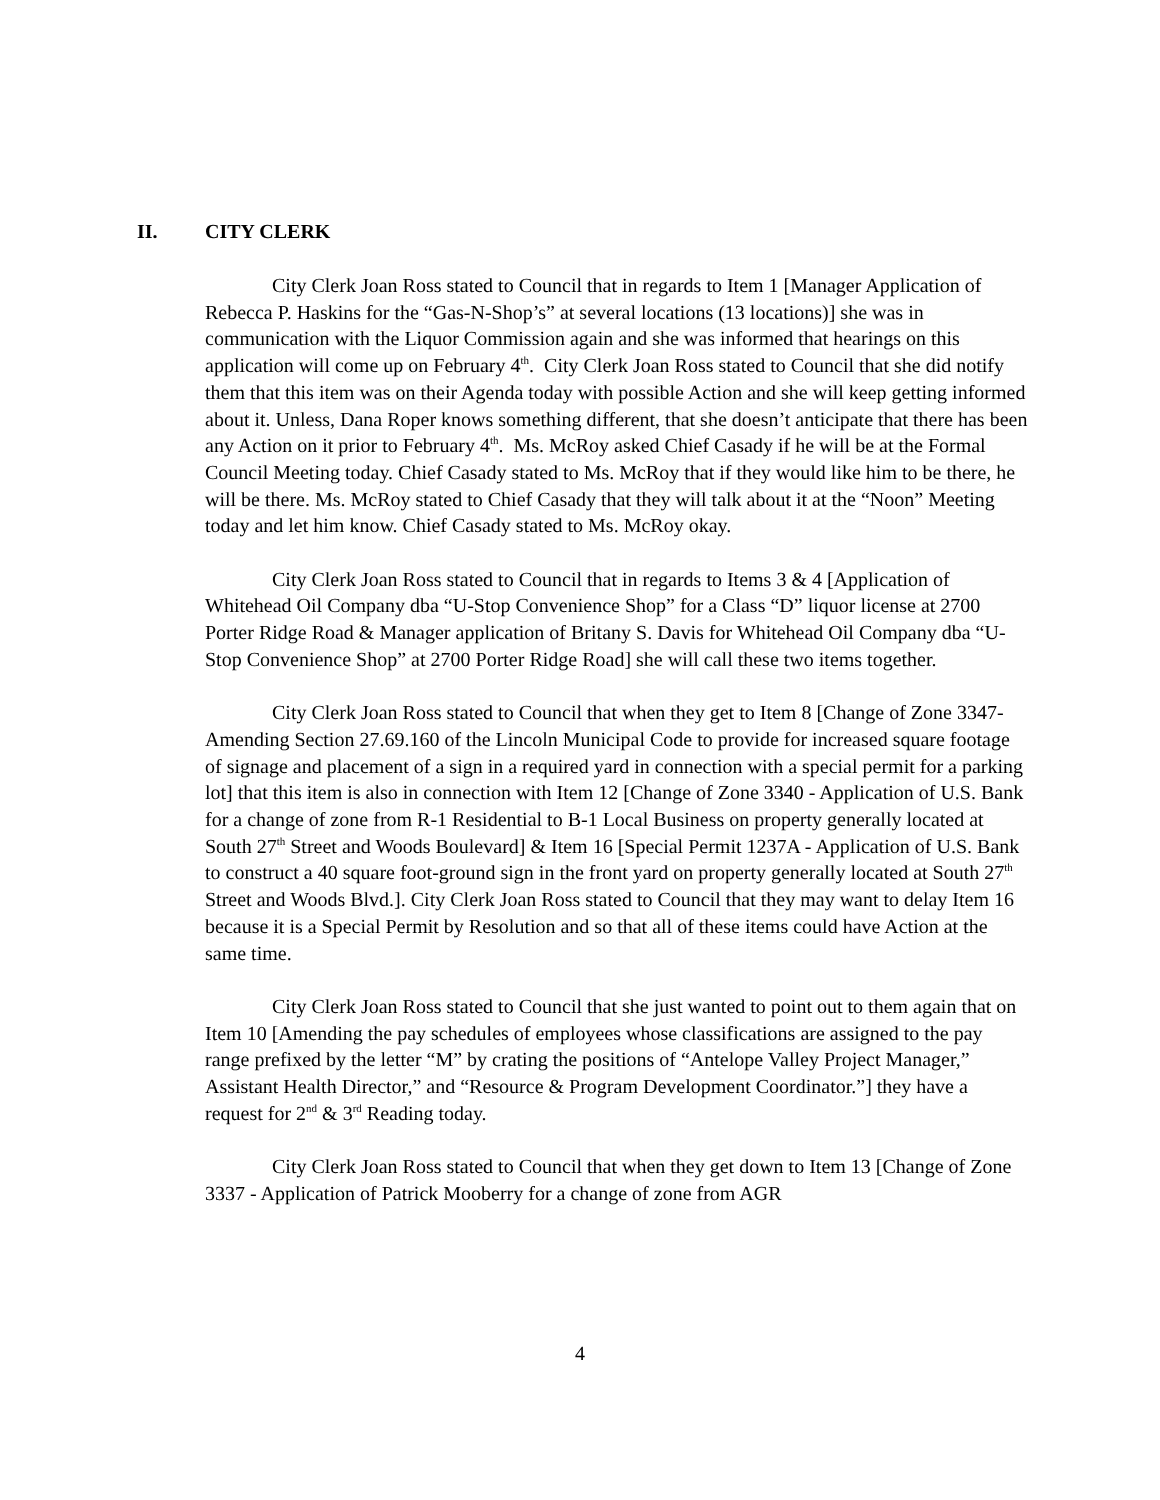II. CITY CLERK
City Clerk Joan Ross stated to Council that in regards to Item 1 [Manager Application of Rebecca P. Haskins for the “Gas-N-Shop’s” at several locations (13 locations)] she was in communication with the Liquor Commission again and she was informed that hearings on this application will come up on February 4<sup>th</sup>. City Clerk Joan Ross stated to Council that she did notify them that this item was on their Agenda today with possible Action and she will keep getting informed about it. Unless, Dana Roper knows something different, that she doesn’t anticipate that there has been any Action on it prior to February 4<sup>th</sup>. Ms. McRoy asked Chief Casady if he will be at the Formal Council Meeting today. Chief Casady stated to Ms. McRoy that if they would like him to be there, he will be there. Ms. McRoy stated to Chief Casady that they will talk about it at the “Noon” Meeting today and let him know. Chief Casady stated to Ms. McRoy okay.
City Clerk Joan Ross stated to Council that in regards to Items 3 & 4 [Application of Whitehead Oil Company dba “U-Stop Convenience Shop” for a Class “D” liquor license at 2700 Porter Ridge Road & Manager application of Britany S. Davis for Whitehead Oil Company dba “U-Stop Convenience Shop” at 2700 Porter Ridge Road] she will call these two items together.
City Clerk Joan Ross stated to Council that when they get to Item 8 [Change of Zone 3347-Amending Section 27.69.160 of the Lincoln Municipal Code to provide for increased square footage of signage and placement of a sign in a required yard in connection with a special permit for a parking lot] that this item is also in connection with Item 12 [Change of Zone 3340 - Application of U.S. Bank for a change of zone from R-1 Residential to B-1 Local Business on property generally located at South 27<sup>th</sup> Street and Woods Boulevard] & Item 16 [Special Permit 1237A - Application of U.S. Bank to construct a 40 square foot-ground sign in the front yard on property generally located at South 27<sup>th</sup> Street and Woods Blvd.]. City Clerk Joan Ross stated to Council that they may want to delay Item 16 because it is a Special Permit by Resolution and so that all of these items could have Action at the same time.
City Clerk Joan Ross stated to Council that she just wanted to point out to them again that on Item 10 [Amending the pay schedules of employees whose classifications are assigned to the pay range prefixed by the letter “M” by crating the positions of “Antelope Valley Project Manager,” Assistant Health Director,” and “Resource & Program Development Coordinator.”] they have a request for 2<sup>nd</sup> & 3<sup>rd</sup> Reading today.
City Clerk Joan Ross stated to Council that when they get down to Item 13 [Change of Zone 3337 - Application of Patrick Mooberry for a change of zone from AGR
4